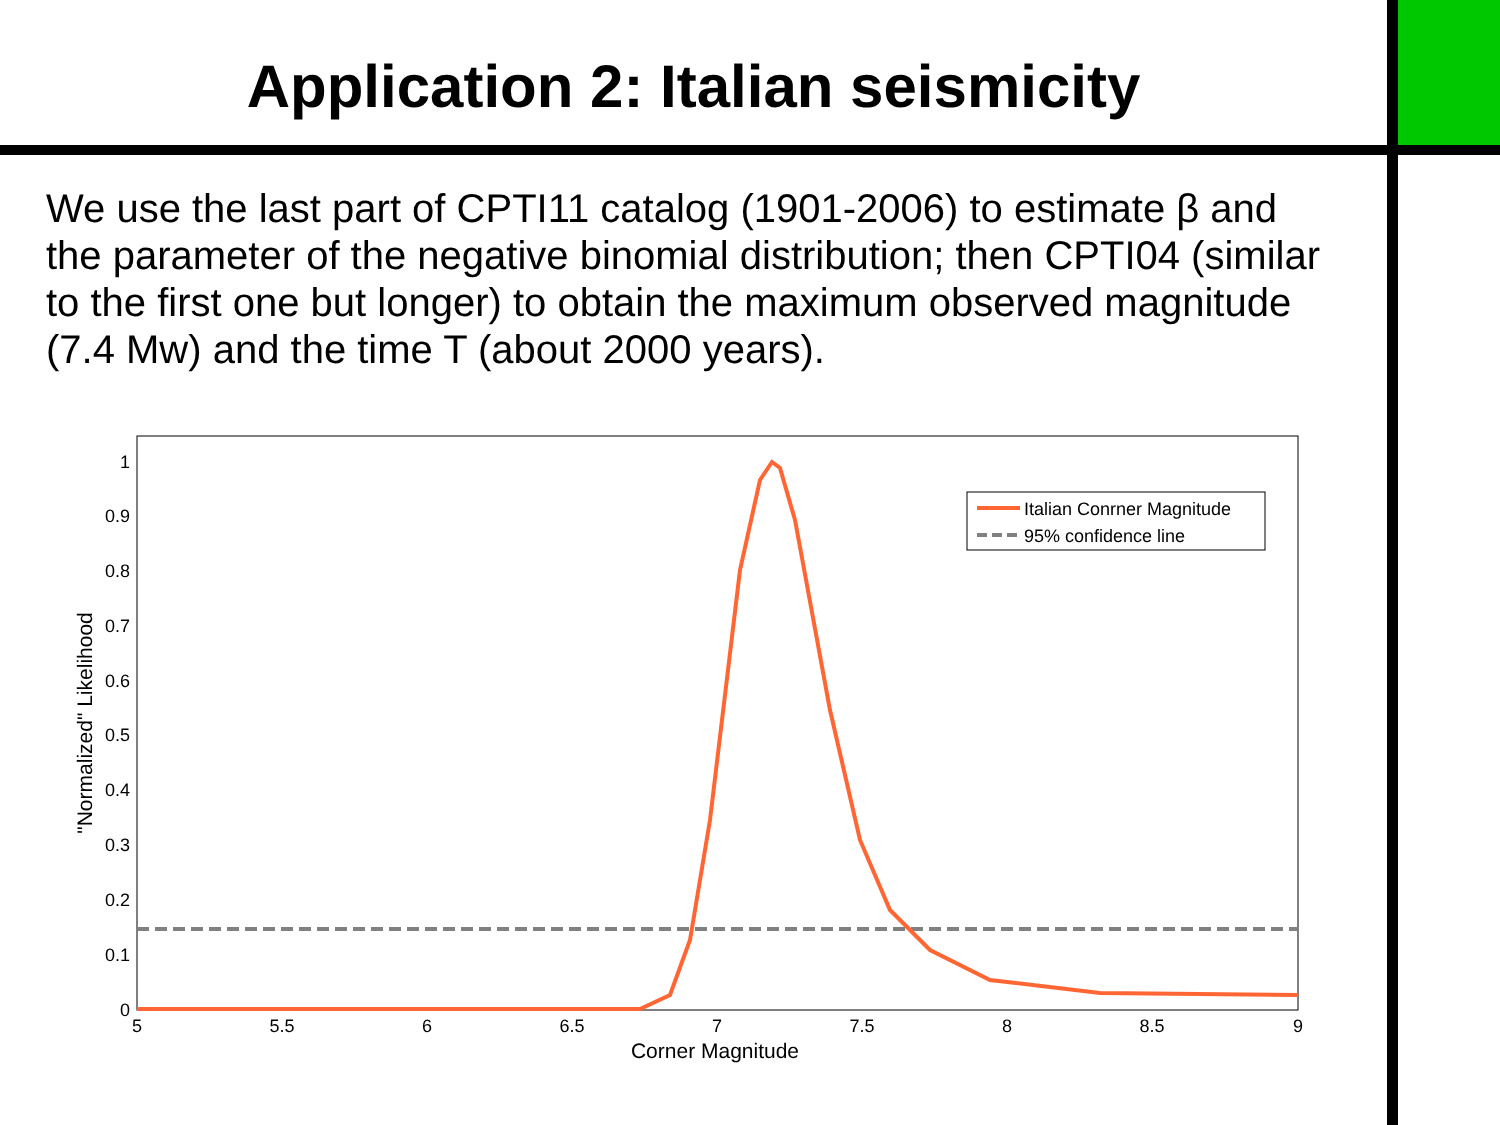Application 2: Italian seismicity
We use the last part of CPTI11 catalog (1901-2006) to estimate β and the parameter of the negative binomial distribution; then CPTI04 (similar to the first one but longer) to obtain the maximum observed magnitude (7.4 Mw) and the time T (about 2000 years).
0
0.1
0.2
0.3
0.4
0.5
0.6
0.7
0.8
0.9
1
5
5.5
6
6.5
7
7.5
8
8.5
9
Corner Magnitude
"Normalized" Likelihood
Italian Conrner Magnitude
95% confidence line